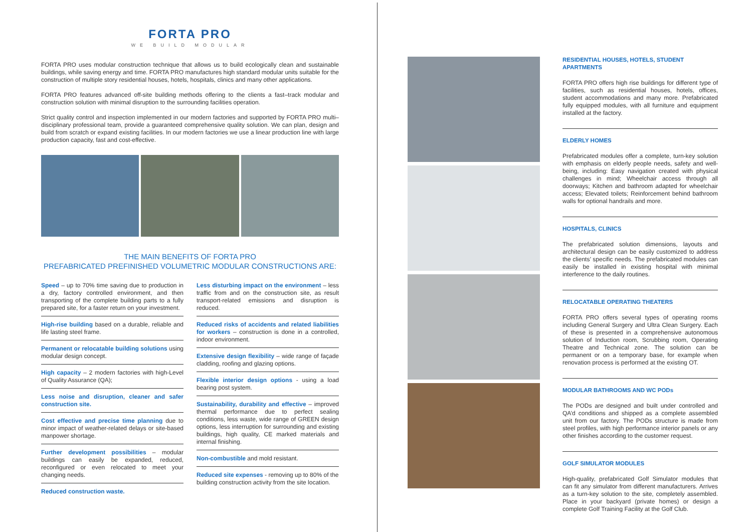FORTA PRO
WE BUILD MODULAR
FORTA PRO uses modular construction technique that allows us to build ecologically clean and sustainable buildings, while saving energy and time. FORTA PRO manufactures high standard modular units suitable for the construction of multiple story residential houses, hotels, hospitals, clinics and many other applications.
FORTA PRO features advanced off-site building methods offering to the clients a fast–track modular and construction solution with minimal disruption to the surrounding facilities operation.
Strict quality control and inspection implemented in our modern factories and supported by FORTA PRO multi–disciplinary professional team, provide a guaranteed comprehensive quality solution. We can plan, design and build from scratch or expand existing facilities. In our modern factories we use a linear production line with large production capacity, fast and cost-effective.
THE MAIN BENEFITS OF FORTA PRO
PREFABRICATED PREFINISHED VOLUMETRIC MODULAR CONSTRUCTIONS ARE:
Speed – up to 70% time saving due to production in a dry, factory controlled environment, and then transporting of the complete building parts to a fully prepared site, for a faster return on your investment.
High-rise building based on a durable, reliable and life lasting steel frame.
Permanent or relocatable building solutions using modular design concept.
High capacity – 2 modern factories with high-Level of Quality Assurance (QA);
Less noise and disruption, cleaner and safer construction site.
Cost effective and precise time planning due to minor impact of weather-related delays or site-based manpower shortage.
Further development possibilities – modular buildings can easily be expanded, reduced, reconfigured or even relocated to meet your changing needs.
Reduced construction waste.
Less disturbing impact on the environment – less traffic from and on the construction site, as result transport-related emissions and disruption is reduced.
Reduced risks of accidents and related liabilities for workers – construction is done in a controlled, indoor environment.
Extensive design flexibility – wide range of façade cladding, roofing and glazing options.
Flexible interior design options - using a load bearing post system.
Sustainability, durability and effective – improved thermal performance due to perfect sealing conditions, less waste, wide range of GREEN design options, less interruption for surrounding and existing buildings, high quality, CE marked materials and internal finishing.
Non-combustible and mold resistant.
Reduced site expenses - removing up to 80% of the building construction activity from the site location.
RESIDENTIAL HOUSES, HOTELS, STUDENT APARTMENTS
FORTA PRO offers high rise buildings for different type of facilities, such as residential houses, hotels, offices, student accommodations and many more. Prefabricated fully equipped modules, with all furniture and equipment installed at the factory.
ELDERLY HOMES
Prefabricated modules offer a complete, turn-key solution with emphasis on elderly people needs, safety and well-being, including: Easy navigation created with physical challenges in mind; Wheelchair access through all doorways; Kitchen and bathroom adapted for wheelchair access; Elevated toilets; Reinforcement behind bathroom walls for optional handrails and more.
HOSPITALS, CLINICS
The prefabricated solution dimensions, layouts and architectural design can be easily customized to address the clients’ specific needs. The prefabricated modules can easily be installed in existing hospital with minimal interference to the daily routines.
RELOCATABLE OPERATING THEATERS
FORTA PRO offers several types of operating rooms including General Surgery and Ultra Clean Surgery. Each of these is presented in a comprehensive autonomous solution of Induction room, Scrubbing room, Operating Theatre and Technical zone. The solution can be permanent or on a temporary base, for example when renovation process is performed at the existing OT.
MODULAR BATHROOMS AND WC PODs
The PODs are designed and built under controlled and QA’d conditions and shipped as a complete assembled unit from our factory. The PODs structure is made from steel profiles, with high performance interior panels or any other finishes according to the customer request.
GOLF SIMULATOR MODULES
High-quality, prefabricated Golf Simulator modules that can fit any simulator from different manufacturers. Arrives as a turn-key solution to the site, completely assembled. Place in your backyard (private homes) or design a complete Golf Training Facility at the Golf Club.